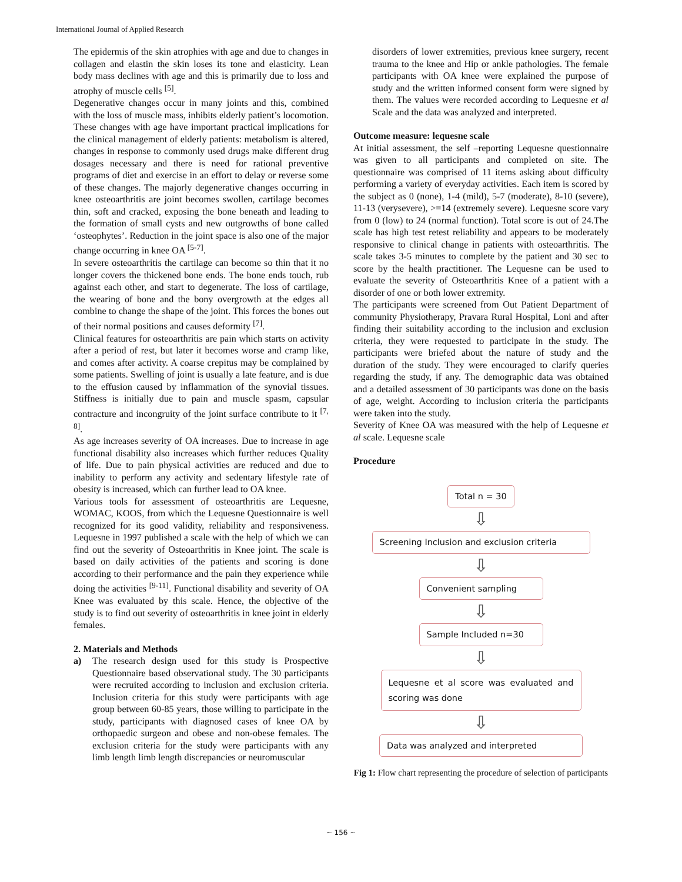International Journal of Applied Research
The epidermis of the skin atrophies with age and due to changes in collagen and elastin the skin loses its tone and elasticity. Lean body mass declines with age and this is primarily due to loss and atrophy of muscle cells <sup>[5]</sup>.
Degenerative changes occur in many joints and this, combined with the loss of muscle mass, inhibits elderly patient’s locomotion. These changes with age have important practical implications for the clinical management of elderly patients: metabolism is altered, changes in response to commonly used drugs make different drug dosages necessary and there is need for rational preventive programs of diet and exercise in an effort to delay or reverse some of these changes. The majorly degenerative changes occurring in knee osteoarthritis are joint becomes swollen, cartilage becomes thin, soft and cracked, exposing the bone beneath and leading to the formation of small cysts and new outgrowths of bone called ‘osteophytes’. Reduction in the joint space is also one of the major change occurring in knee OA <sup>[5-7]</sup>.
In severe osteoarthritis the cartilage can become so thin that it no longer covers the thickened bone ends. The bone ends touch, rub against each other, and start to degenerate. The loss of cartilage, the wearing of bone and the bony overgrowth at the edges all combine to change the shape of the joint. This forces the bones out of their normal positions and causes deformity <sup>[7]</sup>.
Clinical features for osteoarthritis are pain which starts on activity after a period of rest, but later it becomes worse and cramp like, and comes after activity. A coarse crepitus may be complained by some patients. Swelling of joint is usually a late feature, and is due to the effusion caused by inflammation of the synovial tissues. Stiffness is initially due to pain and muscle spasm, capsular contracture and incongruity of the joint surface contribute to it <sup>[7, 8]</sup>.
As age increases severity of OA increases. Due to increase in age functional disability also increases which further reduces Quality of life. Due to pain physical activities are reduced and due to inability to perform any activity and sedentary lifestyle rate of obesity is increased, which can further lead to OA knee.
Various tools for assessment of osteoarthritis are Lequesne, WOMAC, KOOS, from which the Lequesne Questionnaire is well recognized for its good validity, reliability and responsiveness. Lequesne in 1997 published a scale with the help of which we can find out the severity of Osteoarthritis in Knee joint. The scale is based on daily activities of the patients and scoring is done according to their performance and the pain they experience while doing the activities <sup>[9-11]</sup>. Functional disability and severity of OA Knee was evaluated by this scale. Hence, the objective of the study is to find out severity of osteoarthritis in knee joint in elderly females.
2. Materials and Methods
a) The research design used for this study is Prospective Questionnaire based observational study. The 30 participants were recruited according to inclusion and exclusion criteria. Inclusion criteria for this study were participants with age group between 60-85 years, those willing to participate in the study, participants with diagnosed cases of knee OA by orthopaedic surgeon and obese and non-obese females. The exclusion criteria for the study were participants with any limb length limb length discrepancies or neuromuscular
disorders of lower extremities, previous knee surgery, recent trauma to the knee and Hip or ankle pathologies. The female participants with OA knee were explained the purpose of study and the written informed consent form were signed by them. The values were recorded according to Lequesne et al Scale and the data was analyzed and interpreted.
Outcome measure: lequesne scale
At initial assessment, the self –reporting Lequesne questionnaire was given to all participants and completed on site. The questionnaire was comprised of 11 items asking about difficulty performing a variety of everyday activities. Each item is scored by the subject as 0 (none), 1-4 (mild), 5-7 (moderate), 8-10 (severe), 11-13 (verysevere), >=14 (extremely severe). Lequesne score vary from 0 (low) to 24 (normal function). Total score is out of 24.The scale has high test retest reliability and appears to be moderately responsive to clinical change in patients with osteoarthritis. The scale takes 3-5 minutes to complete by the patient and 30 sec to score by the health practitioner. The Lequesne can be used to evaluate the severity of Osteoarthritis Knee of a patient with a disorder of one or both lower extremity.
The participants were screened from Out Patient Department of community Physiotherapy, Pravara Rural Hospital, Loni and after finding their suitability according to the inclusion and exclusion criteria, they were requested to participate in the study. The participants were briefed about the nature of study and the duration of the study. They were encouraged to clarify queries regarding the study, if any. The demographic data was obtained and a detailed assessment of 30 participants was done on the basis of age, weight. According to inclusion criteria the participants were taken into the study.
Severity of Knee OA was measured with the help of Lequesne et al scale. Lequesne scale
Procedure
Total n = 30
⇩
Screening Inclusion and exclusion criteria
⇩
Convenient sampling
⇩
Sample Included n=30
⇩
Lequesne et al score was evaluated and scoring was done
⇩
Data was analyzed and interpreted
Fig 1: Flow chart representing the procedure of selection of participants
~ 156 ~